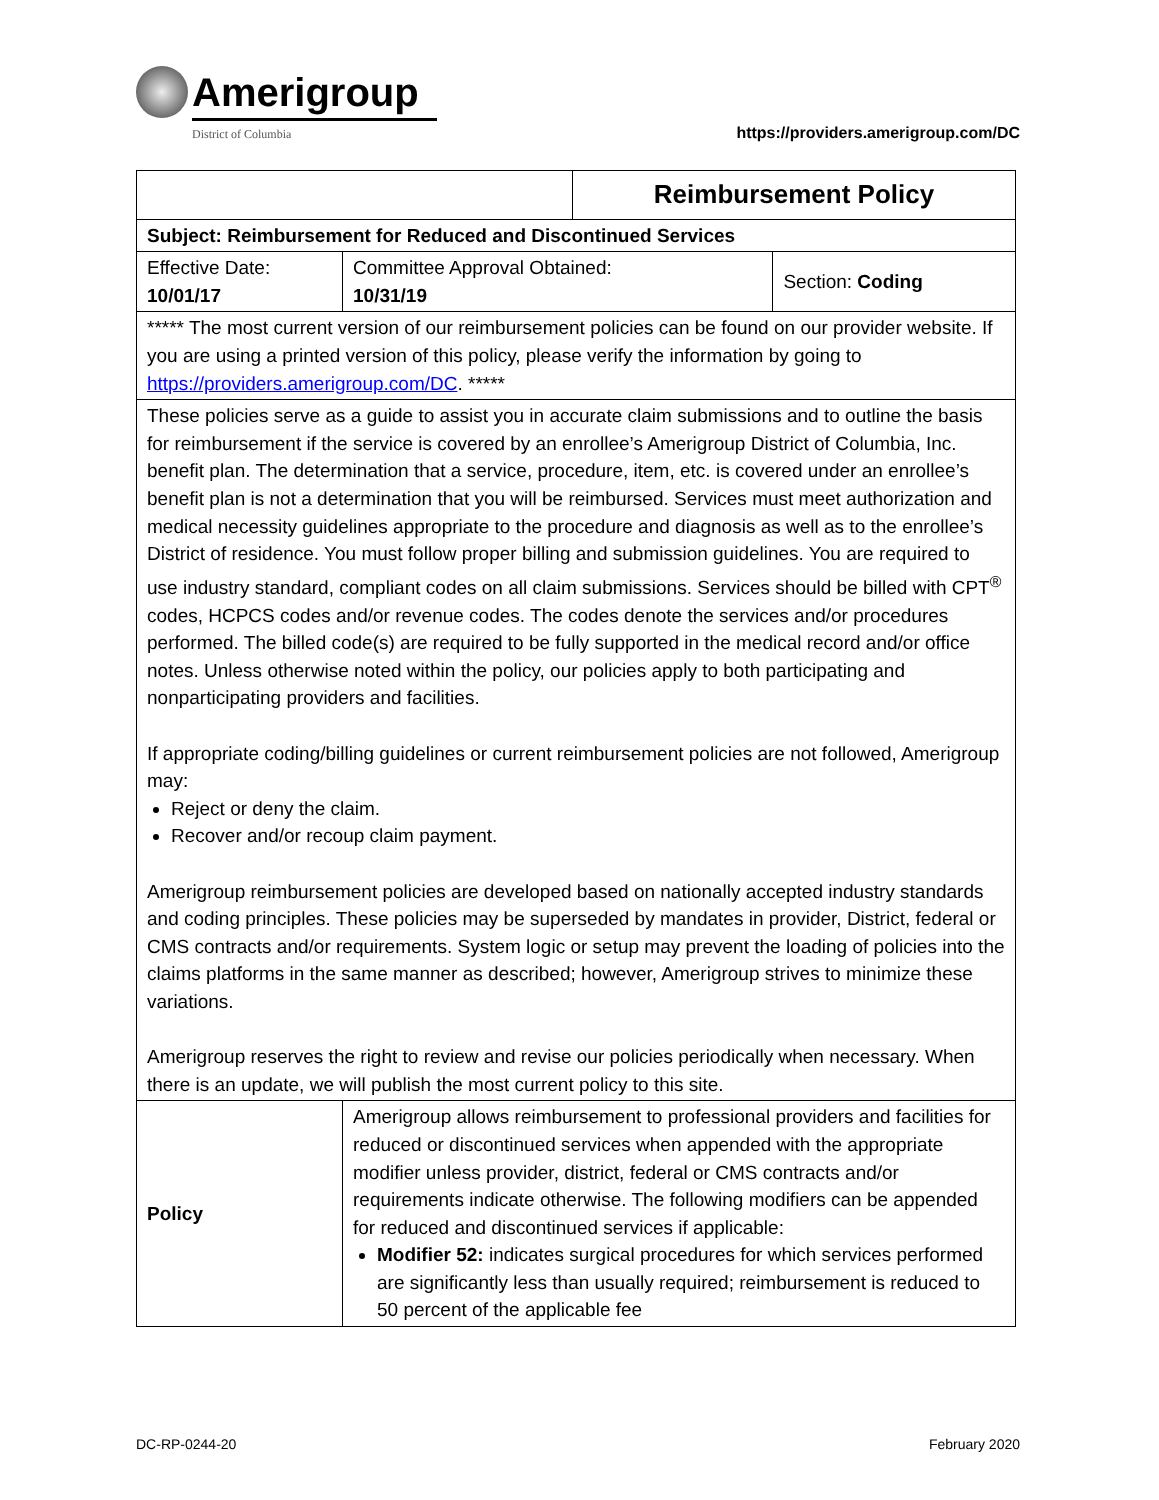Amerigroup
District of Columbia
https://providers.amerigroup.com/DC
| | | | Reimbursement Policy | |
| Subject: Reimbursement for Reduced and Discontinued Services | | | | |
| Effective Date: 10/01/17 | | Committee Approval Obtained: 10/31/19 | | Section: Coding |
| ***** The most current version of our reimbursement policies can be found on our provider website. If you are using a printed version of this policy, please verify the information by going to https://providers.amerigroup.com/DC . ***** | | | | |
| These policies serve as a guide to assist you in accurate claim submissions and to outline the basis for reimbursement if the service is covered by an enrollee’s Amerigroup District of Columbia, Inc. benefit plan. The determination that a service, procedure, item, etc. is covered under an enrollee’s benefit plan is not a determination that you will be reimbursed. Services must meet authorization and medical necessity guidelines appropriate to the procedure and diagnosis as well as to the enrollee’s District of residence. You must follow proper billing and submission guidelines. You are required to use industry standard, compliant codes on all claim submissions. Services should be billed with CPT<sup>®</sup> codes, HCPCS codes and/or revenue codes. The codes denote the services and/or procedures performed. The billed code(s) are required to be fully supported in the medical record and/or office notes. Unless otherwise noted within the policy, our policies apply to both participating and nonparticipating providers and facilities. If appropriate coding/billing guidelines or current reimbursement policies are not followed, Amerigroup may: Reject or deny the claim. Recover and/or recoup claim payment. Amerigroup reimbursement policies are developed based on nationally accepted industry standards and coding principles. These policies may be superseded by mandates in provider, District, federal or CMS contracts and/or requirements. System logic or setup may prevent the loading of policies into the claims platforms in the same manner as described; however, Amerigroup strives to minimize these variations. Amerigroup reserves the right to review and revise our policies periodically when necessary. When there is an update, we will publish the most current policy to this site. | | | | |
| Policy | Amerigroup allows reimbursement to professional providers and facilities for reduced or discontinued services when appended with the appropriate modifier unless provider, district, federal or CMS contracts and/or requirements indicate otherwise. The following modifiers can be appended for reduced and discontinued services if applicable: Modifier 52: indicates surgical procedures for which services performed are significantly less than usually required; reimbursement is reduced to 50 percent of the applicable fee | | | |
DC-RP-0244-20 February 2020